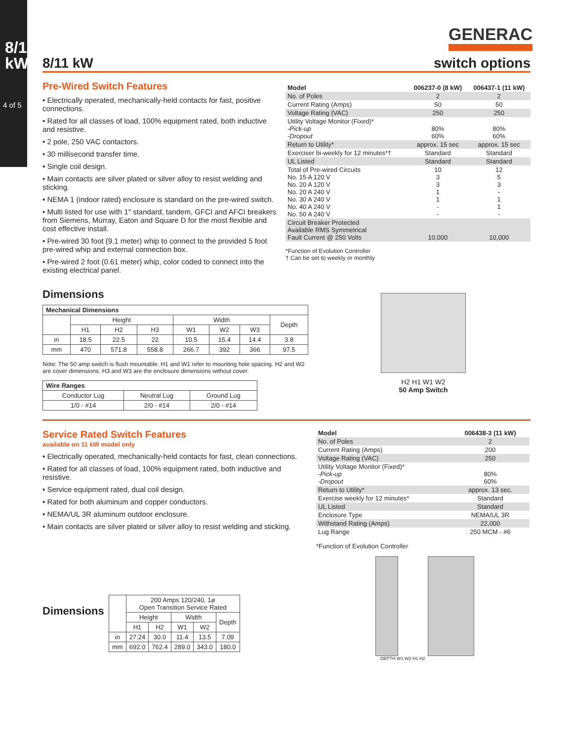8/11 kW
4 of 5
GENERAC
8/11 kW switch options
Pre-Wired Switch Features
• Electrically operated, mechanically-held contacts for fast, positive connections.
• Rated for all classes of load, 100% equipment rated, both inductive and resistive.
• 2 pole, 250 VAC contactors.
• 30 millisecond transfer time.
• Single coil design.
• Main contacts are silver plated or silver alloy to resist welding and sticking.
• NEMA 1 (indoor rated) enclosure is standard on the pre-wired switch.
• Multi listed for use with 1" standard, tandem, GFCI and AFCI breakers from Siemens, Murray, Eaton and Square D for the most flexible and cost effective install.
• Pre-wired 30 foot (9.1 meter) whip to connect to the provided 5 foot pre-wired whip and external connection box.
• Pre-wired 2 foot (0.61 meter) whip, color coded to connect into the existing electrical panel.
| Model | 006237-0 (8 kW) | 006437-1 (11 kW) |
| --- | --- | --- |
| No. of Poles | 2 | 2 |
| Current Rating (Amps) | 50 | 50 |
| Voltage Rating (VAC) | 250 | 250 |
| Utility Voltage Monitor (Fixed)* -Pick-up -Dropout | 80% 60% | 80% 60% |
| Return to Utility* | approx. 15 sec | approx. 15 sec |
| Exerciser bi-weekly for 12 minutes*† | Standard | Standard |
| UL Listed | Standard | Standard |
| Total of Pre-wired Circuits No. 15 A 120 V No. 20 A 120 V No. 20 A 240 V No. 30 A 240 V No. 40 A 240 V No. 50 A 240 V | 10 3 3 1 1 - - | 12 5 3 - 1 1 - |
| Circuit Breaker Protected Available RMS Symmetrical Fault Current @ 250 Volts | 10,000 | 10,000 |
*Function of Evolution Controller
† Can be set to weekly or monthly
Dimensions
| Mechanical Dimensions | | | | | | | |
| --- | --- | --- | --- | --- | --- | --- | --- |
| | Height | | | Width | | | Depth |
| | H1 | H2 | H3 | W1 | W2 | W3 | |
| in | 18.5 | 22.5 | 22 | 10.5 | 15.4 | 14.4 | 3.8 |
| mm | 470 | 571.8 | 558.8 | 266.7 | 392 | 366 | 97.5 |
Note: The 50 amp switch is flush mountable. H1 and W1 refer to mounting hole spacing. H2 and W2 are cover dimensions. H3 and W3 are the enclosure dimensions without cover.
| Wire Ranges | | |
| --- | --- | --- |
| Conductor Lug | Neutral Lug | Ground Lug |
| 1/0 - #14 | 2/0 - #14 | 2/0 - #14 |
H2 H1 W1 W2
50 Amp Switch
Service Rated Switch Features
available on 11 kW model only
• Electrically operated, mechanically-held contacts for fast, clean connections.
• Rated for all classes of load, 100% equipment rated, both inductive and resistive.
• Service equipment rated, dual coil design.
• Rated for both aluminum and copper conductors.
• NEMA/UL 3R aluminum outdoor enclosure.
• Main contacts are silver plated or silver alloy to resist welding and sticking.
Dimensions
| | 200 Amps 120/240, 1ø Open Transition Service Rated | | | | |
| | Height | | Width | | Depth |
| | H1 | H2 | W1 | W2 | |
| in | 27.24 | 30.0 | 11.4 | 13.5 | 7.09 |
| mm | 692.0 | 762.4 | 289.0 | 343.0 | 180.0 |
| Model | 006438-3 (11 kW) |
| --- | --- |
| No. of Poles | 2 |
| Current Rating (Amps) | 200 |
| Voltage Rating (VAC) | 250 |
| Utility Voltage Monitor (Fixed)* -Pick-up -Dropout | 80% 60% |
| Return to Utility* | approx. 13 sec. |
| Exercise weekly for 12 minutes* | Standard |
| UL Listed | Standard |
| Enclosure Type | NEMA/UL 3R |
| Withstand Rating (Amps) | 22,000 |
| Lug Range | 250 MCM - #6 |
*Function of Evolution Controller
DEPTH W1 W2 H1 H2